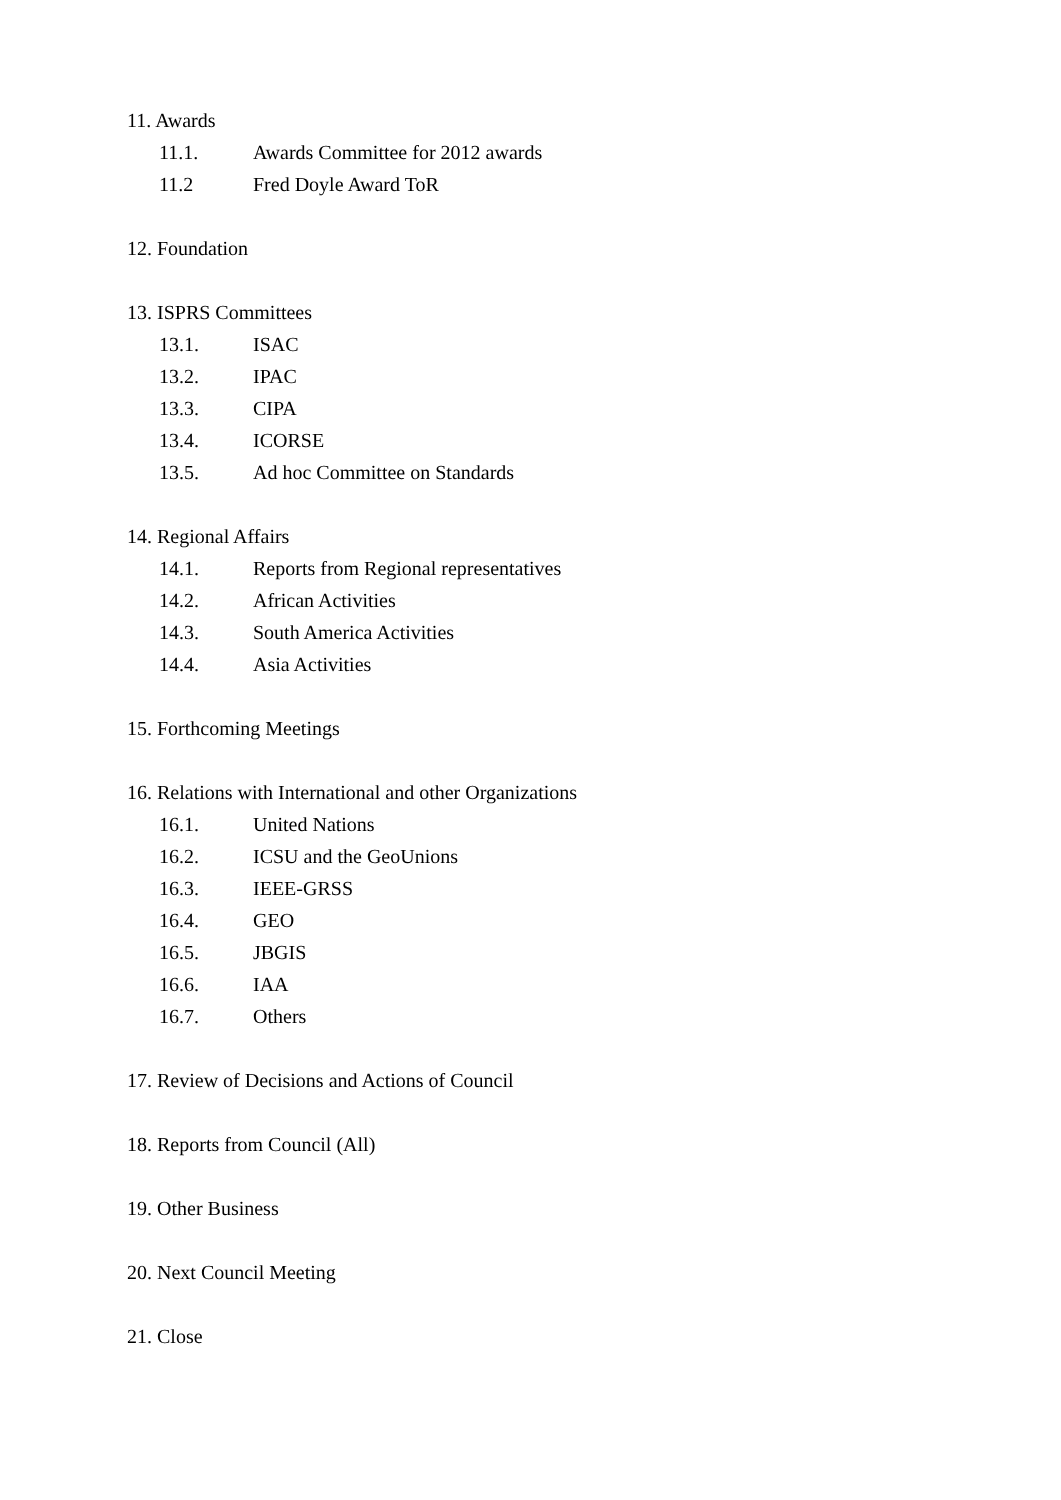11. Awards
11.1. Awards Committee for 2012 awards
11.2 Fred Doyle Award ToR
12. Foundation
13. ISPRS Committees
13.1. ISAC
13.2. IPAC
13.3. CIPA
13.4. ICORSE
13.5. Ad hoc Committee on Standards
14. Regional Affairs
14.1. Reports from Regional representatives
14.2. African Activities
14.3. South America Activities
14.4. Asia Activities
15. Forthcoming Meetings
16. Relations with International and other Organizations
16.1. United Nations
16.2. ICSU and the GeoUnions
16.3. IEEE-GRSS
16.4. GEO
16.5. JBGIS
16.6. IAA
16.7. Others
17. Review of Decisions and Actions of Council
18. Reports from Council (All)
19. Other Business
20. Next Council Meeting
21. Close